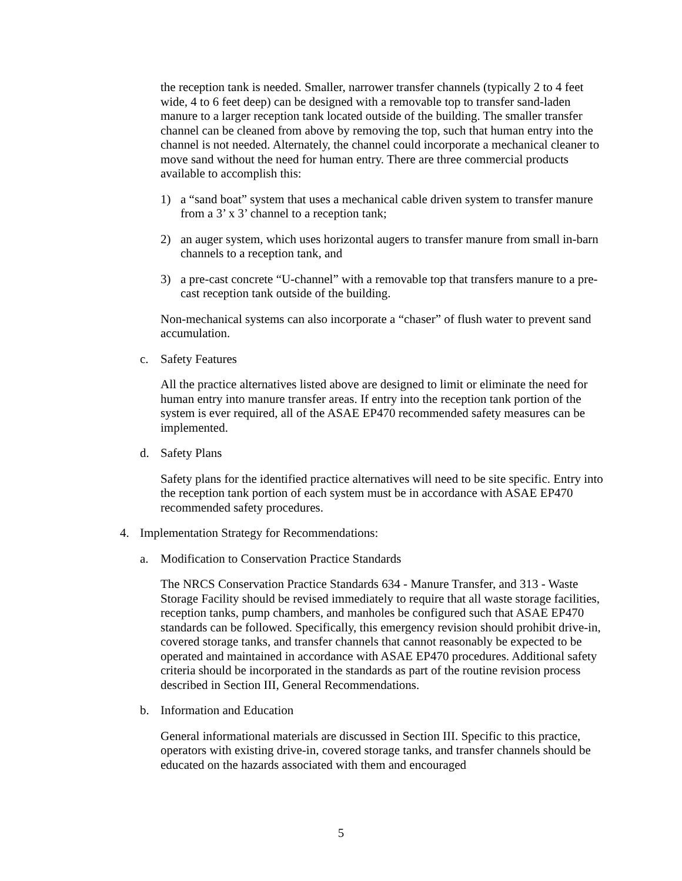the reception tank is needed. Smaller, narrower transfer channels (typically 2 to 4 feet wide, 4 to 6 feet deep) can be designed with a removable top to transfer sand-laden manure to a larger reception tank located outside of the building. The smaller transfer channel can be cleaned from above by removing the top, such that human entry into the channel is not needed. Alternately, the channel could incorporate a mechanical cleaner to move sand without the need for human entry. There are three commercial products available to accomplish this:
1) a “sand boat” system that uses a mechanical cable driven system to transfer manure from a 3’ x 3’ channel to a reception tank;
2) an auger system, which uses horizontal augers to transfer manure from small in-barn channels to a reception tank, and
3) a pre-cast concrete “U-channel” with a removable top that transfers manure to a pre-cast reception tank outside of the building.
Non-mechanical systems can also incorporate a “chaser” of flush water to prevent sand accumulation.
c. Safety Features
All the practice alternatives listed above are designed to limit or eliminate the need for human entry into manure transfer areas. If entry into the reception tank portion of the system is ever required, all of the ASAE EP470 recommended safety measures can be implemented.
d. Safety Plans
Safety plans for the identified practice alternatives will need to be site specific. Entry into the reception tank portion of each system must be in accordance with ASAE EP470 recommended safety procedures.
4. Implementation Strategy for Recommendations:
a. Modification to Conservation Practice Standards
The NRCS Conservation Practice Standards 634 - Manure Transfer, and 313 - Waste Storage Facility should be revised immediately to require that all waste storage facilities, reception tanks, pump chambers, and manholes be configured such that ASAE EP470 standards can be followed. Specifically, this emergency revision should prohibit drive-in, covered storage tanks, and transfer channels that cannot reasonably be expected to be operated and maintained in accordance with ASAE EP470 procedures. Additional safety criteria should be incorporated in the standards as part of the routine revision process described in Section III, General Recommendations.
b. Information and Education
General informational materials are discussed in Section III. Specific to this practice, operators with existing drive-in, covered storage tanks, and transfer channels should be educated on the hazards associated with them and encouraged
5